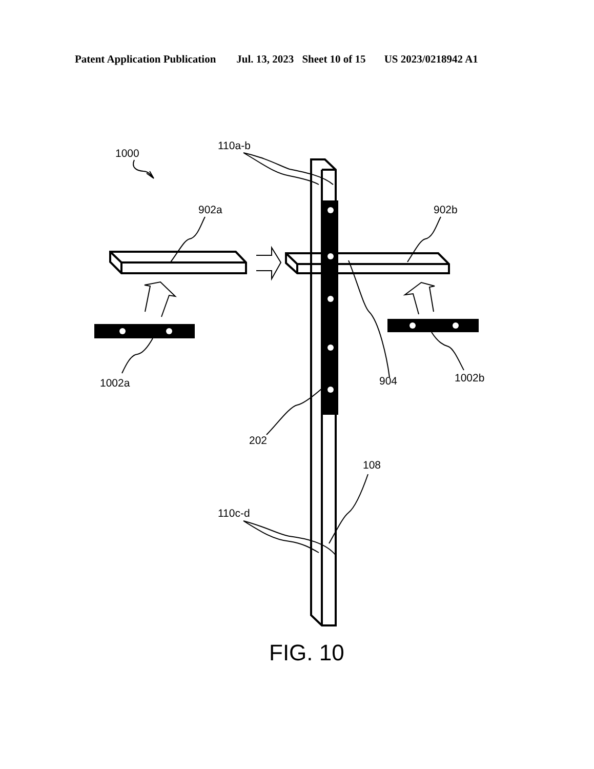Patent Application Publication Jul. 13, 2023 Sheet 10 of 15 US 2023/0218942 A1
1000
110a-b
902a
902b
1002a
904
1002b
202
108
110c-d
FIG. 10